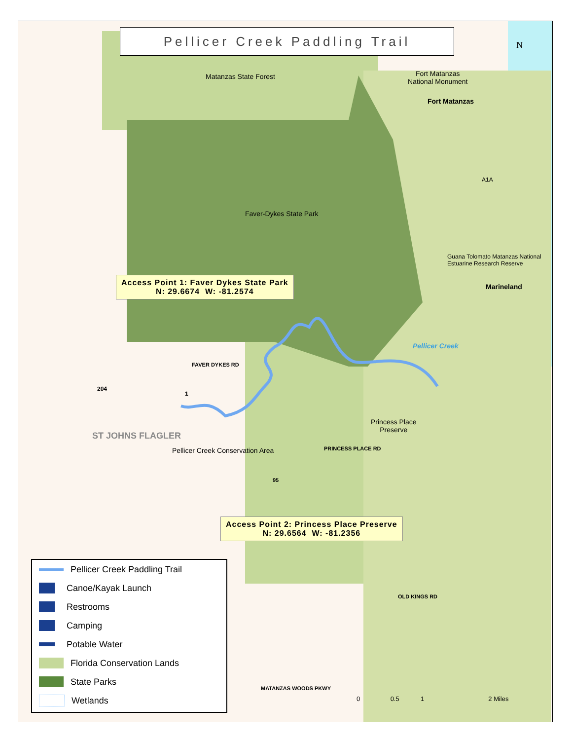Pellicer Creek Paddling Trail
N
Matanzas State Forest
Fort Matanzas
National Monument
Fort Matanzas
A1A
Faver-Dykes State Park
Marineland
Guana Tolomato Matanzas National Estuarine Research Reserve
Pellicer Creek
Access Point 1: Faver Dykes State Park
N: 29.6674 W: -81.2574
FAVER DYKES RD
204
1
ST JOHNS FLAGLER
Princess Place
Preserve
PRINCESS PLACE RD
Pellicer Creek Conservation Area
95
Access Point 2: Princess Place Preserve
N: 29.6564 W: -81.2356
OLD KINGS RD
MATANZAS WOODS PKWY
0 0.5 1 2 Miles
Pellicer Creek Paddling Trail
Canoe/Kayak Launch
Restrooms
Camping
Potable Water
Florida Conservation Lands
State Parks
Wetlands